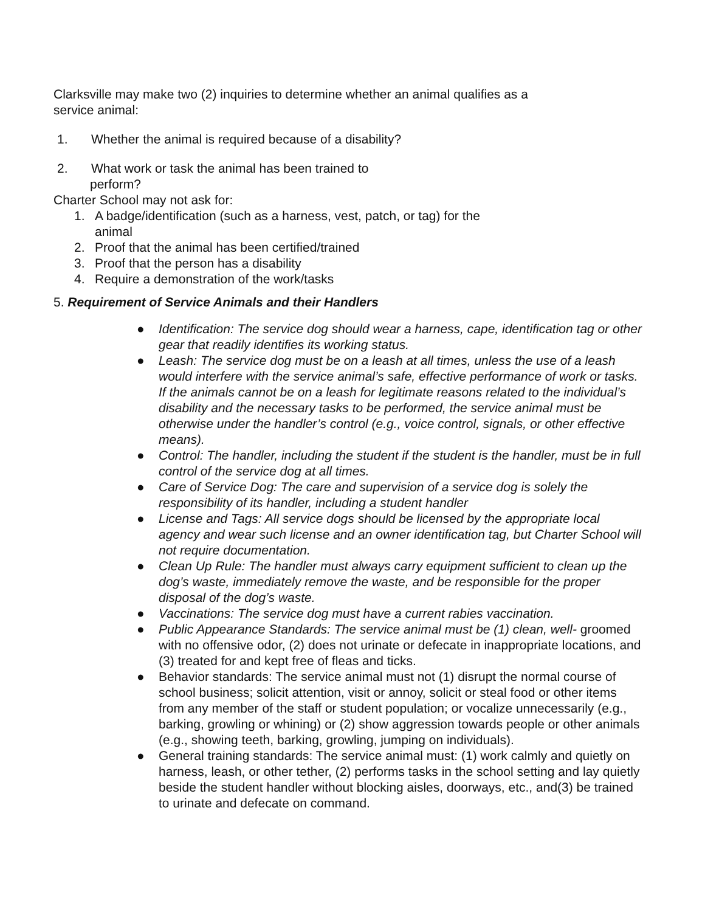Clarksville may make two (2) inquiries to determine whether an animal qualifies as a
service animal:
1. Whether the animal is required because of a disability?
2. What work or task the animal has been trained to
perform?
Charter School may not ask for:
1. A badge/identification (such as a harness, vest, patch, or tag) for the
animal
2. Proof that the animal has been certified/trained
3. Proof that the person has a disability
4. Require a demonstration of the work/tasks
5. Requirement of Service Animals and their Handlers
● Identification: The service dog should wear a harness, cape, identification tag or other gear that readily identifies its working status.
● Leash: The service dog must be on a leash at all times, unless the use of a leash would interfere with the service animal’s safe, effective performance of work or tasks. If the animals cannot be on a leash for legitimate reasons related to the individual’s disability and the necessary tasks to be performed, the service animal must be otherwise under the handler’s control (e.g., voice control, signals, or other effective means).
● Control: The handler, including the student if the student is the handler, must be in full control of the service dog at all times.
● Care of Service Dog: The care and supervision of a service dog is solely the responsibility of its handler, including a student handler
● License and Tags: All service dogs should be licensed by the appropriate local agency and wear such license and an owner identification tag, but Charter School will not require documentation.
● Clean Up Rule: The handler must always carry equipment sufficient to clean up the dog’s waste, immediately remove the waste, and be responsible for the proper disposal of the dog’s waste.
● Vaccinations: The service dog must have a current rabies vaccination.
● Public Appearance Standards: The service animal must be (1) clean, well- groomed with no offensive odor, (2) does not urinate or defecate in inappropriate locations, and (3) treated for and kept free of fleas and ticks.
● Behavior standards: The service animal must not (1) disrupt the normal course of school business; solicit attention, visit or annoy, solicit or steal food or other items from any member of the staff or student population; or vocalize unnecessarily (e.g., barking, growling or whining) or (2) show aggression towards people or other animals (e.g., showing teeth, barking, growling, jumping on individuals).
● General training standards: The service animal must: (1) work calmly and quietly on harness, leash, or other tether, (2) performs tasks in the school setting and lay quietly beside the student handler without blocking aisles, doorways, etc., and(3) be trained to urinate and defecate on command.